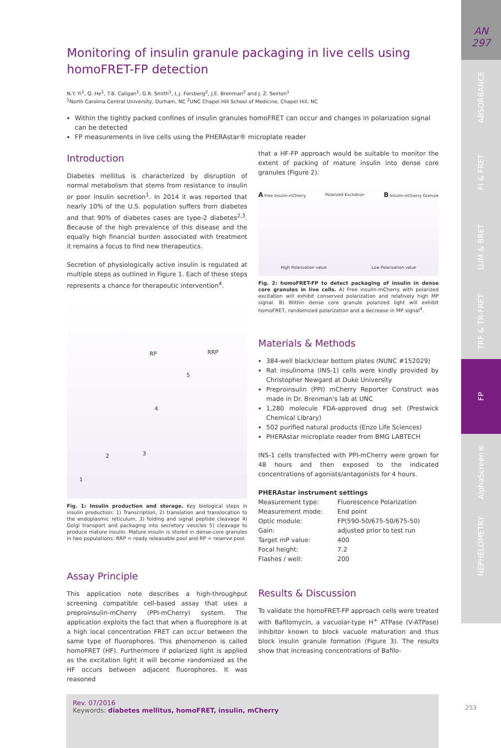AN
297
ABSORBANCE
FI & FRET
LUM & BRET
TRF & TR-FRET
FP
AlphaScreen®
NEPHELOMETRY
Monitoring of insulin granule packaging in live cells using homoFRET-FP detection
N.Y. Yi<sup>1</sup>, Q. He<sup>1</sup>, T.B. Caligan<sup>1</sup>, G.R. Smith<sup>1</sup>, L.J. Forsberg<sup>2</sup>, J.E. Brenman<sup>2</sup> and J. Z. Sexton<sup>1</sup>
<sup>1</sup> North Carolina Central University, Durham, NC <sup>2</sup>UNC Chapel Hill School of Medicine, Chapel Hill, NC
Within the tightly packed confines of insulin granules homoFRET can occur and changes in polarization signal can be detected
FP measurements in live cells using the PHERAstar® microplate reader
Introduction
Diabetes mellitus is characterized by disruption of normal metabolism that stems from resistance to insulin or poor insulin secretion<sup>1</sup>. In 2014 it was reported that nearly 10% of the U.S. population suffers from diabetes and that 90% of diabetes cases are type-2 diabetes<sup>2,3</sup>. Because of the high prevalence of this disease and the equally high financial burden associated with treatment it remains a focus to find new therapeutics.
Secretion of physiologically active insulin is regulated at multiple steps as outlined in Figure 1. Each of these steps represents a chance for therapeutic intervention<sup>4</sup>.
RP RRP
5
4
3 2
1
Fig. 1: Insulin production and storage. Key biological steps in insulin production: 1) Transcription, 2) translation and translocation to the endoplasmic reticulum, 3) folding and signal peptide cleavage 4) Golgi transport and packaging into secretory vesicles 5) cleavage to produce mature insulin. Mature insulin is stored in dense-core granules in two populations: RRP = ready releasable pool and RP = reserve pool.
Assay Principle
This application note describes a high-throughput screening compatible cell-based assay that uses a preproinsulin-mCherry (PPI-mCherry) system. The application exploits the fact that when a fluorophore is at a high local concentration FRET can occur between the same type of fluorophores. This phenomenon is called homoFRET (HF). Furthermore if polarized light is applied as the excitation light it will become randomized as the HF occurs between adjacent fluorophores. It was reasoned
that a HF-FP approach would be suitable to monitor the extent of packing of mature insulin into dense core granules (Figure 2).
A Free Insulin-mCherry Polarized Excitation B Insulin-mCherry Granule
High Polarization value Low Polarization value
Fig. 2: homoFRET-FP to detect packaging of insulin in dense core granules in live cells. A) Free insulin-mCherry with polarized excitation will exhibit conserved polarization and relatively high MP signal. B) Within dense core granule polarized light will exhibit homoFRET, randomized polarization and a decrease in MP signal<sup>4</sup>.
Materials & Methods
384-well black/clear bottom plates (NUNC #152029)
Rat insulinoma (INS-1) cells were kindly provided by Christopher Newgard at Duke University
Preproinsulin (PPI) mCherry Reporter Construct was made in Dr. Brenman's lab at UNC
1,280 molecule FDA-approved drug set (Prestwick Chemical Library)
502 purified natural products (Enzo Life Sciences)
PHERAstar microplate reader from BMG LABTECH
INS-1 cells transfected with PPI-mCherry were grown for 48 hours and then exposed to the indicated concentrations of agonists/antagonists for 4 hours.
PHERAstar instrument settings
| Measurement type: | Fluorescence Polarization |
| Measurement mode: | End point |
| Optic module: | FP(590-50/675-50/675-50) |
| Gain: | adjusted prior to test run |
| Target mP value: | 400 |
| Focal height: | 7.2 |
| Flashes / well: | 200 |
Results & Discussion
To validate the homoFRET-FP approach cells were treated with Bafilomycin, a vacuolar-type H<sup>+</sup> ATPase (V-ATPase) inhibitor known to block vacuole maturation and thus block insulin granule formation (Figure 3). The results show that increasing concentrations of Bafilo-
Rev. 07/2016
Keywords: diabetes mellitus, homoFRET, insulin, mCherry
253